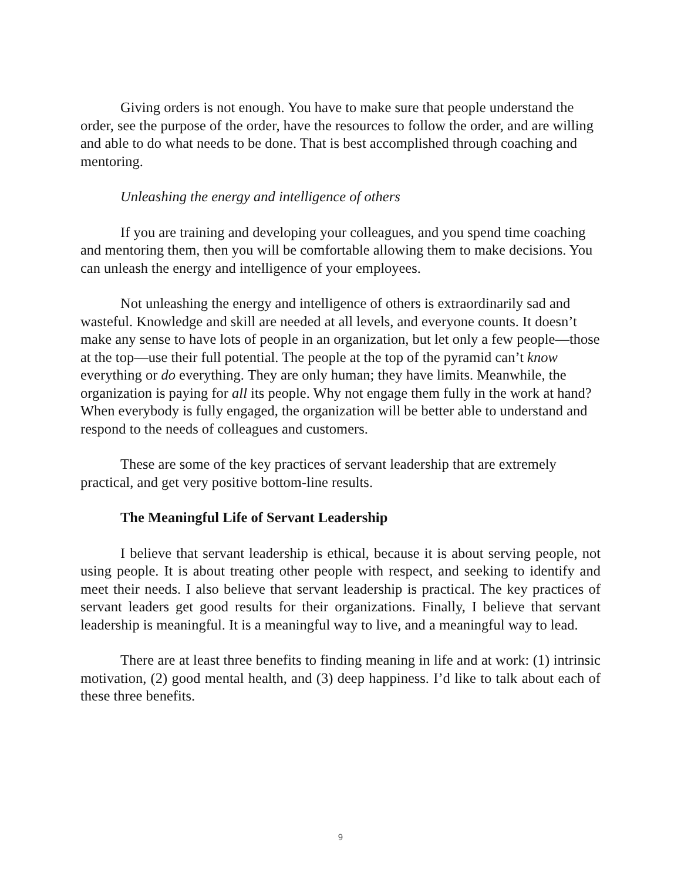Giving orders is not enough. You have to make sure that people understand the order, see the purpose of the order, have the resources to follow the order, and are willing and able to do what needs to be done. That is best accomplished through coaching and mentoring.
Unleashing the energy and intelligence of others
If you are training and developing your colleagues, and you spend time coaching and mentoring them, then you will be comfortable allowing them to make decisions. You can unleash the energy and intelligence of your employees.
Not unleashing the energy and intelligence of others is extraordinarily sad and wasteful. Knowledge and skill are needed at all levels, and everyone counts. It doesn’t make any sense to have lots of people in an organization, but let only a few people—those at the top—use their full potential. The people at the top of the pyramid can’t know everything or do everything. They are only human; they have limits. Meanwhile, the organization is paying for all its people. Why not engage them fully in the work at hand? When everybody is fully engaged, the organization will be better able to understand and respond to the needs of colleagues and customers.
These are some of the key practices of servant leadership that are extremely practical, and get very positive bottom-line results.
The Meaningful Life of Servant Leadership
I believe that servant leadership is ethical, because it is about serving people, not using people. It is about treating other people with respect, and seeking to identify and meet their needs. I also believe that servant leadership is practical. The key practices of servant leaders get good results for their organizations. Finally, I believe that servant leadership is meaningful. It is a meaningful way to live, and a meaningful way to lead.
There are at least three benefits to finding meaning in life and at work: (1) intrinsic motivation, (2) good mental health, and (3) deep happiness. I’d like to talk about each of these three benefits.
9